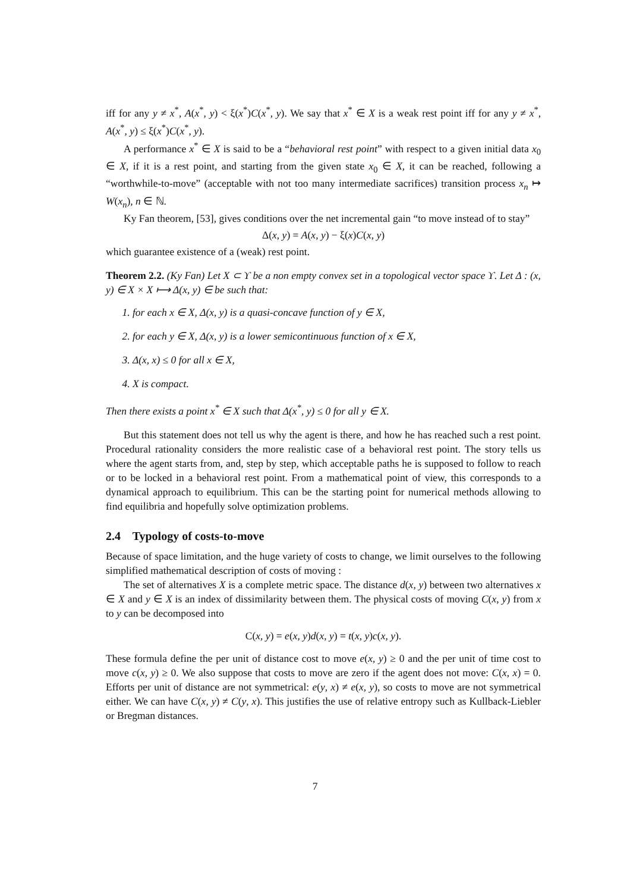iff for any y ≠ x<sup>*</sup>, A(x<sup>*</sup>, y) < ξ(x<sup>*</sup>)C(x<sup>*</sup>, y). We say that x<sup>*</sup> ∈ X is a weak rest point iff for any y ≠ x<sup>*</sup>, A(x<sup>*</sup>, y) ≤ ξ(x<sup>*</sup>)C(x<sup>*</sup>, y).
A performance x<sup>*</sup> ∈ X is said to be a “behavioral rest point” with respect to a given initial data x<sub>0</sub> ∈ X, if it is a rest point, and starting from the given state x<sub>0</sub> ∈ X, it can be reached, following a “worthwhile-to-move” (acceptable with not too many intermediate sacrifices) transition process x<sub>n</sub> ↦ W(x<sub>n</sub>), n ∈ ℕ.
Ky Fan theorem, [53], gives conditions over the net incremental gain “to move instead of to stay”
Δ(x, y) = A(x, y) − ξ(x)C(x, y)
which guarantee existence of a (weak) rest point.
Theorem 2.2. (Ky Fan) Let X ⊂ ϒ be a non empty convex set in a topological vector space ϒ. Let Δ : (x, y) ∈ X × X ⟼ Δ(x, y) ∈ be such that:
1. for each x ∈ X, Δ(x, y) is a quasi-concave function of y ∈ X,
2. for each y ∈ X, Δ(x, y) is a lower semicontinuous function of x ∈ X,
3. Δ(x, x) ≤ 0 for all x ∈ X,
4. X is compact.
Then there exists a point x<sup>*</sup> ∈ X such that Δ(x<sup>*</sup>, y) ≤ 0 for all y ∈ X.
But this statement does not tell us why the agent is there, and how he has reached such a rest point. Procedural rationality considers the more realistic case of a behavioral rest point. The story tells us where the agent starts from, and, step by step, which acceptable paths he is supposed to follow to reach or to be locked in a behavioral rest point. From a mathematical point of view, this corresponds to a dynamical approach to equilibrium. This can be the starting point for numerical methods allowing to find equilibria and hopefully solve optimization problems.
2.4 Typology of costs-to-move
Because of space limitation, and the huge variety of costs to change, we limit ourselves to the following simplified mathematical description of costs of moving :
The set of alternatives X is a complete metric space. The distance d(x, y) between two alternatives x ∈ X and y ∈ X is an index of dissimilarity between them. The physical costs of moving C(x, y) from x to y can be decomposed into
C(x, y) = e(x, y)d(x, y) = t(x, y)c(x, y).
These formula define the per unit of distance cost to move e(x, y) ≥ 0 and the per unit of time cost to move c(x, y) ≥ 0. We also suppose that costs to move are zero if the agent does not move: C(x, x) = 0. Efforts per unit of distance are not symmetrical: e(y, x) ≠ e(x, y), so costs to move are not symmetrical either. We can have C(x, y) ≠ C(y, x). This justifies the use of relative entropy such as Kullback-Liebler or Bregman distances.
7